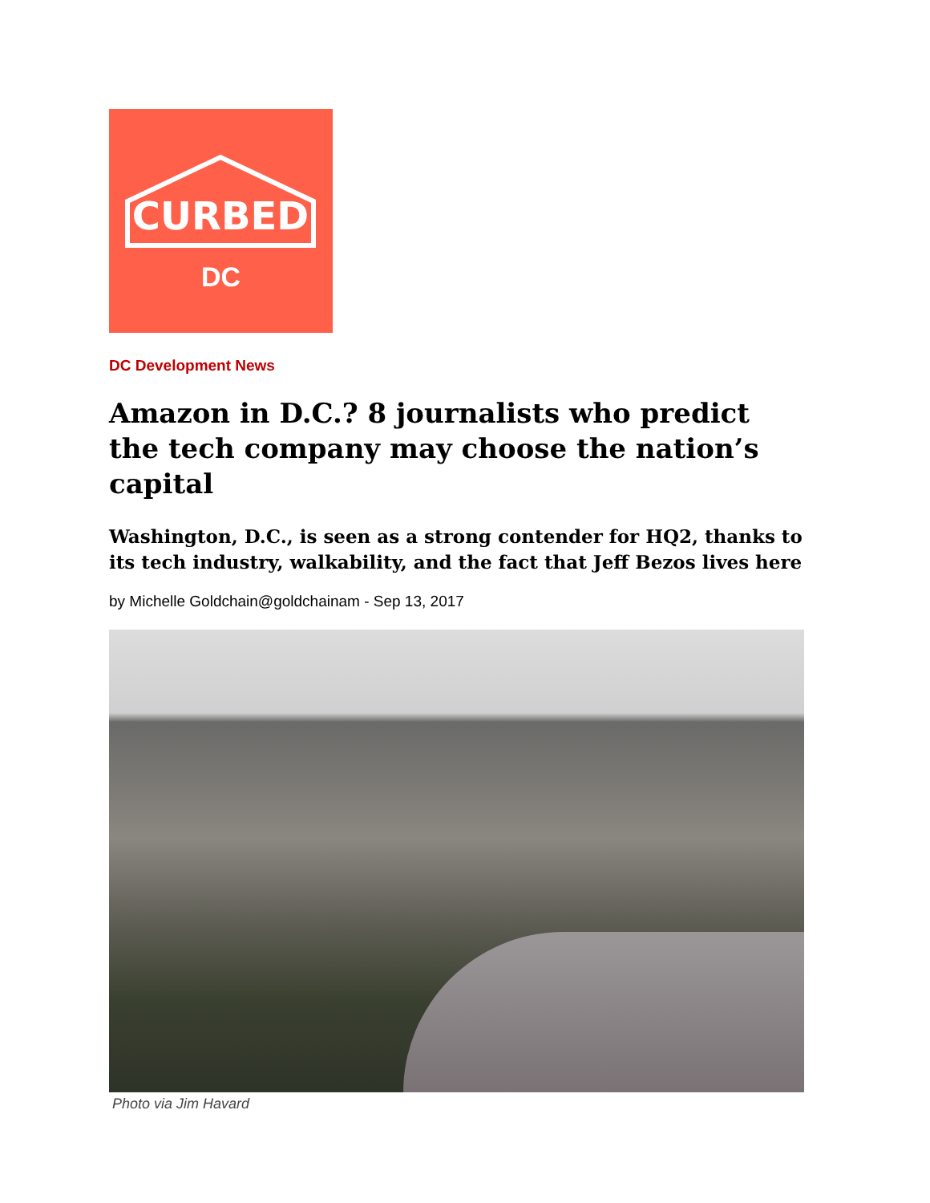CURBED
DC
DC Development News
Amazon in D.C.? 8 journalists who predict the tech company may choose the nation’s capital
Washington, D.C., is seen as a strong contender for HQ2, thanks to its tech industry, walkability, and the fact that Jeff Bezos lives here
by Michelle Goldchain@goldchainam - Sep 13, 2017
Photo via Jim Havard